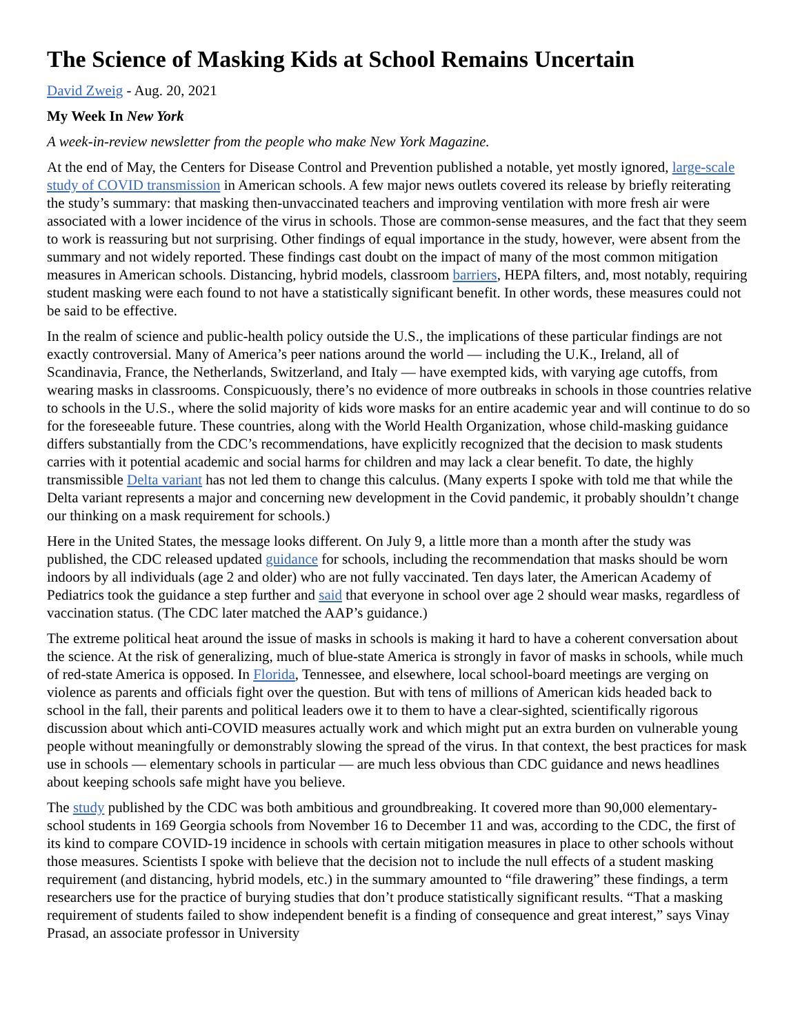The Science of Masking Kids at School Remains Uncertain
David Zweig - Aug. 20, 2021
My Week In New York
A week-in-review newsletter from the people who make New York Magazine.
At the end of May, the Centers for Disease Control and Prevention published a notable, yet mostly ignored, large-scale study of COVID transmission in American schools. A few major news outlets covered its release by briefly reiterating the study’s summary: that masking then-unvaccinated teachers and improving ventilation with more fresh air were associated with a lower incidence of the virus in schools. Those are common-sense measures, and the fact that they seem to work is reassuring but not surprising. Other findings of equal importance in the study, however, were absent from the summary and not widely reported. These findings cast doubt on the impact of many of the most common mitigation measures in American schools. Distancing, hybrid models, classroom barriers, HEPA filters, and, most notably, requiring student masking were each found to not have a statistically significant benefit. In other words, these measures could not be said to be effective.
In the realm of science and public-health policy outside the U.S., the implications of these particular findings are not exactly controversial. Many of America’s peer nations around the world — including the U.K., Ireland, all of Scandinavia, France, the Netherlands, Switzerland, and Italy — have exempted kids, with varying age cutoffs, from wearing masks in classrooms. Conspicuously, there’s no evidence of more outbreaks in schools in those countries relative to schools in the U.S., where the solid majority of kids wore masks for an entire academic year and will continue to do so for the foreseeable future. These countries, along with the World Health Organization, whose child-masking guidance differs substantially from the CDC’s recommendations, have explicitly recognized that the decision to mask students carries with it potential academic and social harms for children and may lack a clear benefit. To date, the highly transmissible Delta variant has not led them to change this calculus. (Many experts I spoke with told me that while the Delta variant represents a major and concerning new development in the Covid pandemic, it probably shouldn’t change our thinking on a mask requirement for schools.)
Here in the United States, the message looks different. On July 9, a little more than a month after the study was published, the CDC released updated guidance for schools, including the recommendation that masks should be worn indoors by all individuals (age 2 and older) who are not fully vaccinated. Ten days later, the American Academy of Pediatrics took the guidance a step further and said that everyone in school over age 2 should wear masks, regardless of vaccination status. (The CDC later matched the AAP’s guidance.)
The extreme political heat around the issue of masks in schools is making it hard to have a coherent conversation about the science. At the risk of generalizing, much of blue-state America is strongly in favor of masks in schools, while much of red-state America is opposed. In Florida, Tennessee, and elsewhere, local school-board meetings are verging on violence as parents and officials fight over the question. But with tens of millions of American kids headed back to school in the fall, their parents and political leaders owe it to them to have a clear-sighted, scientifically rigorous discussion about which anti-COVID measures actually work and which might put an extra burden on vulnerable young people without meaningfully or demonstrably slowing the spread of the virus. In that context, the best practices for mask use in schools — elementary schools in particular — are much less obvious than CDC guidance and news headlines about keeping schools safe might have you believe.
The study published by the CDC was both ambitious and groundbreaking. It covered more than 90,000 elementary-school students in 169 Georgia schools from November 16 to December 11 and was, according to the CDC, the first of its kind to compare COVID-19 incidence in schools with certain mitigation measures in place to other schools without those measures. Scientists I spoke with believe that the decision not to include the null effects of a student masking requirement (and distancing, hybrid models, etc.) in the summary amounted to “file drawering” these findings, a term researchers use for the practice of burying studies that don’t produce statistically significant results. “That a masking requirement of students failed to show independent benefit is a finding of consequence and great interest,” says Vinay Prasad, an associate professor in University